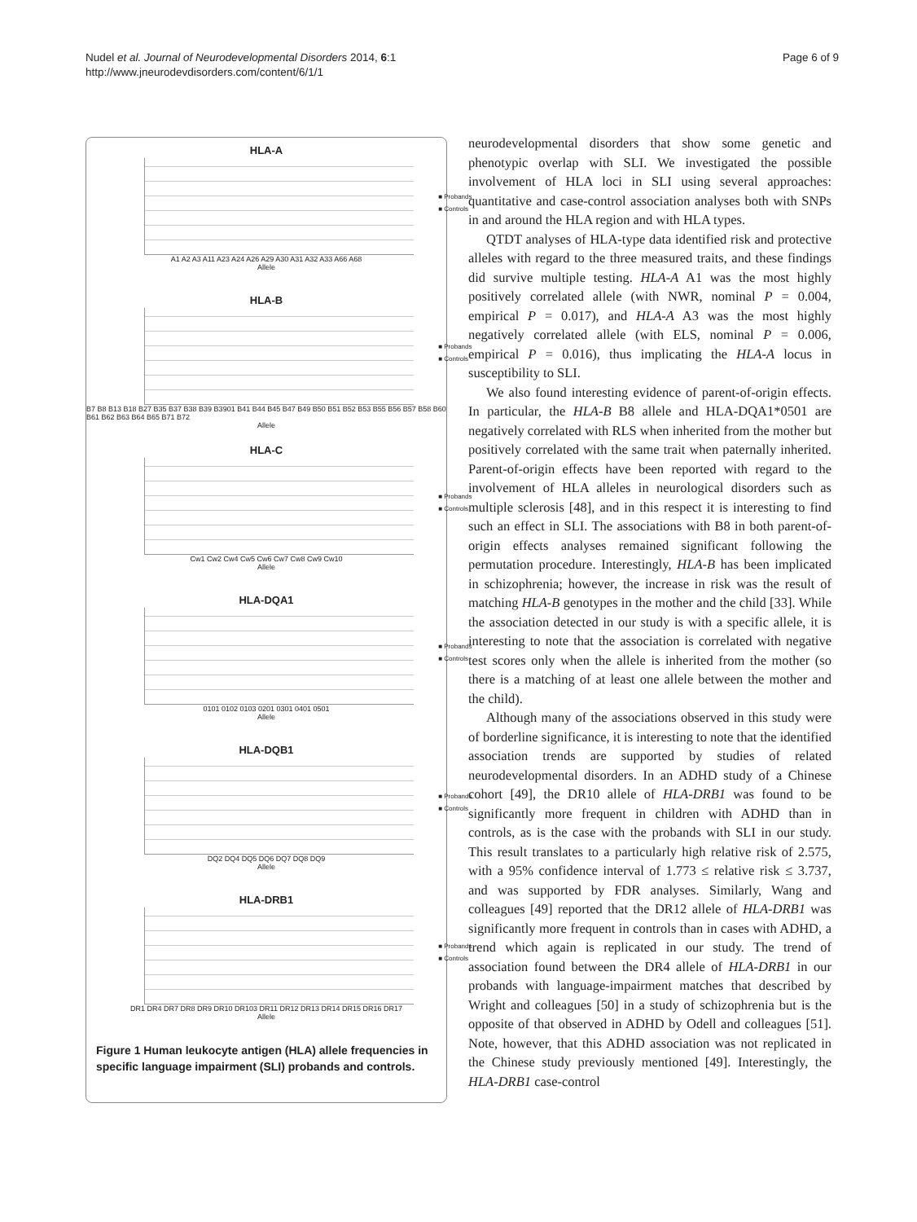Nudel et al. Journal of Neurodevelopmental Disorders 2014, 6:1
http://www.jneurodevdisorders.com/content/6/1/1
Page 6 of 9
HLA-A
■ Probands
■ Controls
A1 A2 A3 A11 A23 A24 A26 A29 A30 A31 A32 A33 A66 A68
Allele
HLA-B
■ Probands
■ Controls
B7 B8 B13 B18 B27 B35 B37 B38 B39 B3901 B41 B44 B45 B47 B49 B50 B51 B52 B53 B55 B56 B57 B58 B60 B61 B62 B63 B64 B65 B71 B72
Allele
HLA-C
■ Probands
■ Controls
Cw1 Cw2 Cw4 Cw5 Cw6 Cw7 Cw8 Cw9 Cw10
Allele
HLA-DQA1
■ Probands
■ Controls
0101 0102 0103 0201 0301 0401 0501
Allele
HLA-DQB1
■ Probands
■ Controls
DQ2 DQ4 DQ5 DQ6 DQ7 DQ8 DQ9
Allele
HLA-DRB1
■ Probands
■ Controls
DR1 DR4 DR7 DR8 DR9 DR10 DR103 DR11 DR12 DR13 DR14 DR15 DR16 DR17
Allele
Figure 1 Human leukocyte antigen (HLA) allele frequencies in specific language impairment (SLI) probands and controls.
neurodevelopmental disorders that show some genetic and phenotypic overlap with SLI. We investigated the possible involvement of HLA loci in SLI using several approaches: quantitative and case-control association analyses both with SNPs in and around the HLA region and with HLA types.
QTDT analyses of HLA-type data identified risk and protective alleles with regard to the three measured traits, and these findings did survive multiple testing. HLA-A A1 was the most highly positively correlated allele (with NWR, nominal P = 0.004, empirical P = 0.017), and HLA-A A3 was the most highly negatively correlated allele (with ELS, nominal P = 0.006, empirical P = 0.016), thus implicating the HLA-A locus in susceptibility to SLI.
We also found interesting evidence of parent-of-origin effects. In particular, the HLA-B B8 allele and HLA-DQA1*0501 are negatively correlated with RLS when inherited from the mother but positively correlated with the same trait when paternally inherited. Parent-of-origin effects have been reported with regard to the involvement of HLA alleles in neurological disorders such as multiple sclerosis [48], and in this respect it is interesting to find such an effect in SLI. The associations with B8 in both parent-of-origin effects analyses remained significant following the permutation procedure. Interestingly, HLA-B has been implicated in schizophrenia; however, the increase in risk was the result of matching HLA-B genotypes in the mother and the child [33]. While the association detected in our study is with a specific allele, it is interesting to note that the association is correlated with negative test scores only when the allele is inherited from the mother (so there is a matching of at least one allele between the mother and the child).
Although many of the associations observed in this study were of borderline significance, it is interesting to note that the identified association trends are supported by studies of related neurodevelopmental disorders. In an ADHD study of a Chinese cohort [49], the DR10 allele of HLA-DRB1 was found to be significantly more frequent in children with ADHD than in controls, as is the case with the probands with SLI in our study. This result translates to a particularly high relative risk of 2.575, with a 95% confidence interval of 1.773 ≤ relative risk ≤ 3.737, and was supported by FDR analyses. Similarly, Wang and colleagues [49] reported that the DR12 allele of HLA-DRB1 was significantly more frequent in controls than in cases with ADHD, a trend which again is replicated in our study. The trend of association found between the DR4 allele of HLA-DRB1 in our probands with language-impairment matches that described by Wright and colleagues [50] in a study of schizophrenia but is the opposite of that observed in ADHD by Odell and colleagues [51]. Note, however, that this ADHD association was not replicated in the Chinese study previously mentioned [49]. Interestingly, the HLA-DRB1 case-control